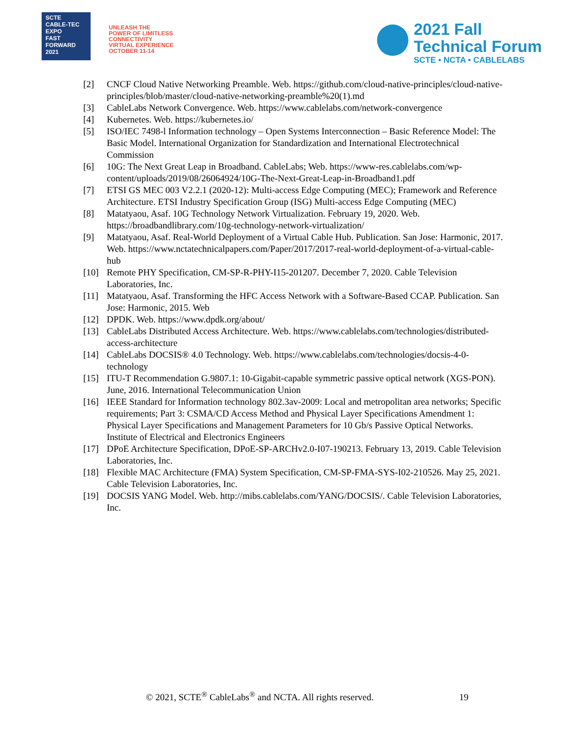SCTE
CABLE-TEC EXPO
FAST
FORWARD
2021
UNLEASH THE
POWER OF LIMITLESS
CONNECTIVITY
VIRTUAL EXPERIENCE
OCTOBER 11-14
2021 Fall
Technical Forum
SCTE • NCTA • CABLELABS
[2] CNCF Cloud Native Networking Preamble. Web. https://github.com/cloud-native-principles/cloud-native-principles/blob/master/cloud-native-networking-preamble%20(1).md
[3] CableLabs Network Convergence. Web. https://www.cablelabs.com/network-convergence
[4] Kubernetes. Web. https://kubernetes.io/
[5] ISO/IEC 7498-l Information technology – Open Systems Interconnection – Basic Reference Model: The Basic Model. International Organization for Standardization and International Electrotechnical Commission
[6] 10G: The Next Great Leap in Broadband. CableLabs; Web. https://www-res.cablelabs.com/wp-content/uploads/2019/08/26064924/10G-The-Next-Great-Leap-in-Broadband1.pdf
[7] ETSI GS MEC 003 V2.2.1 (2020-12): Multi-access Edge Computing (MEC); Framework and Reference Architecture. ETSI Industry Specification Group (ISG) Multi-access Edge Computing (MEC)
[8] Matatyaou, Asaf. 10G Technology Network Virtualization. February 19, 2020. Web. https://broadbandlibrary.com/10g-technology-network-virtualization/
[9] Matatyaou, Asaf. Real-World Deployment of a Virtual Cable Hub. Publication. San Jose: Harmonic, 2017. Web. https://www.nctatechnicalpapers.com/Paper/2017/2017-real-world-deployment-of-a-virtual-cable-hub
[10] Remote PHY Specification, CM-SP-R-PHY-I15-201207. December 7, 2020. Cable Television Laboratories, Inc.
[11] Matatyaou, Asaf. Transforming the HFC Access Network with a Software-Based CCAP. Publication. San Jose: Harmonic, 2015. Web
[12] DPDK. Web. https://www.dpdk.org/about/
[13] CableLabs Distributed Access Architecture. Web. https://www.cablelabs.com/technologies/distributed-access-architecture
[14] CableLabs DOCSIS® 4.0 Technology. Web. https://www.cablelabs.com/technologies/docsis-4-0-technology
[15] ITU-T Recommendation G.9807.1: 10-Gigabit-capable symmetric passive optical network (XGS-PON). June, 2016. International Telecommunication Union
[16] IEEE Standard for Information technology 802.3av-2009: Local and metropolitan area networks; Specific requirements; Part 3: CSMA/CD Access Method and Physical Layer Specifications Amendment 1: Physical Layer Specifications and Management Parameters for 10 Gb/s Passive Optical Networks. Institute of Electrical and Electronics Engineers
[17] DPoE Architecture Specification, DPoE-SP-ARCHv2.0-I07-190213. February 13, 2019. Cable Television Laboratories, Inc.
[18] Flexible MAC Architecture (FMA) System Specification, CM-SP-FMA-SYS-I02-210526. May 25, 2021. Cable Television Laboratories, Inc.
[19] DOCSIS YANG Model. Web. http://mibs.cablelabs.com/YANG/DOCSIS/. Cable Television Laboratories, Inc.
© 2021, SCTE<sup>®</sup> CableLabs<sup>®</sup> and NCTA. All rights reserved. 19